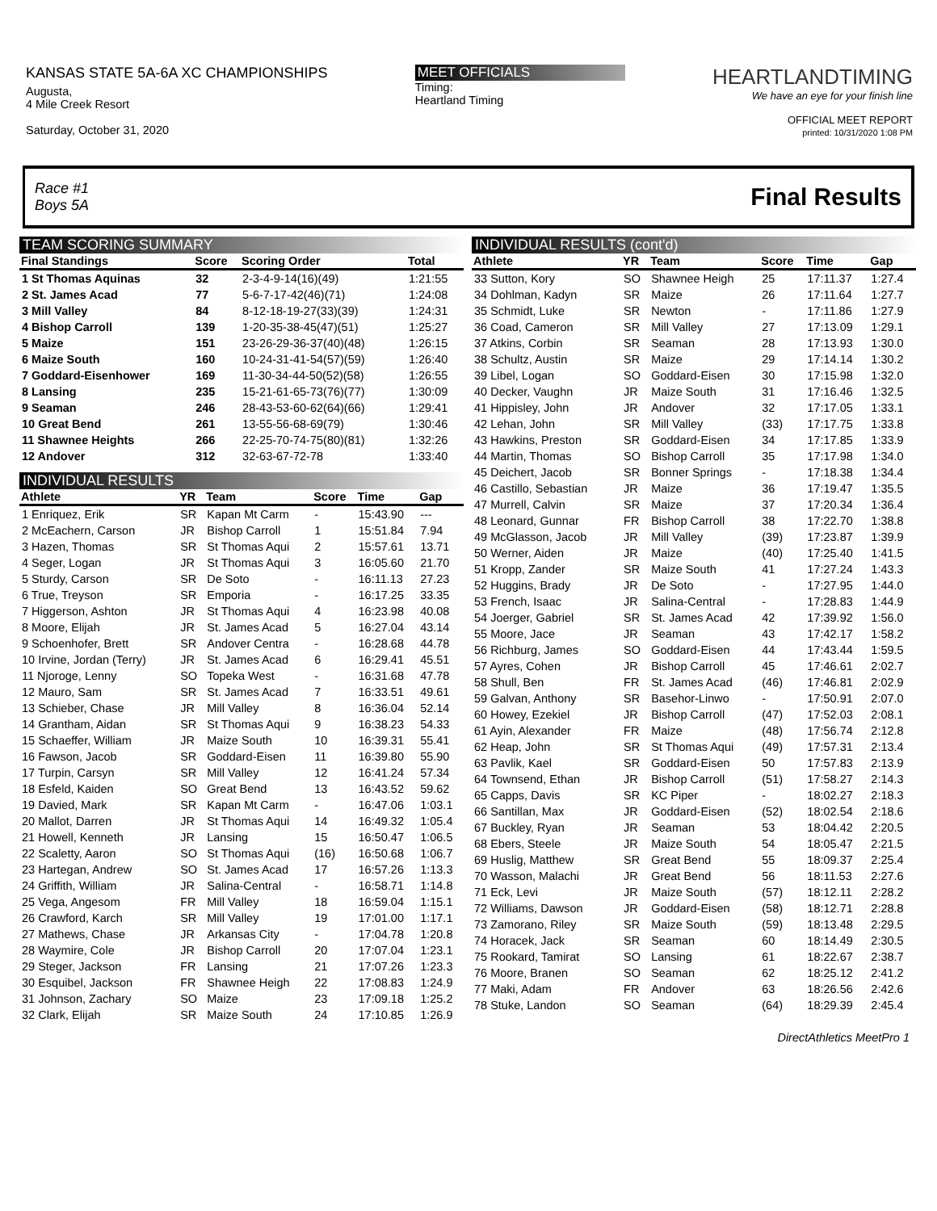KANSAS STATE 5A-6A XC CHAMPIONSHIPS
Augusta,
4 Mile Creek Resort
Saturday, October 31, 2020
MEET OFFICIALS
Timing:
Heartland Timing
HEARTLANDTIMING
We have an eye for your finish line
OFFICIAL MEET REPORT
printed: 10/31/2020 1:08 PM
Race #1
Boys 5A Final Results
TEAM SCORING SUMMARY
| Final Standings | Score | Scoring Order | Total |
| --- | --- | --- | --- |
| 1 St Thomas Aquinas | 32 | 2-3-4-9-14(16)(49) | 1:21:55 |
| 2 St. James Acad | 77 | 5-6-7-17-42(46)(71) | 1:24:08 |
| 3 Mill Valley | 84 | 8-12-18-19-27(33)(39) | 1:24:31 |
| 4 Bishop Carroll | 139 | 1-20-35-38-45(47)(51) | 1:25:27 |
| 5 Maize | 151 | 23-26-29-36-37(40)(48) | 1:26:15 |
| 6 Maize South | 160 | 10-24-31-41-54(57)(59) | 1:26:40 |
| 7 Goddard-Eisenhower | 169 | 11-30-34-44-50(52)(58) | 1:26:55 |
| 8 Lansing | 235 | 15-21-61-65-73(76)(77) | 1:30:09 |
| 9 Seaman | 246 | 28-43-53-60-62(64)(66) | 1:29:41 |
| 10 Great Bend | 261 | 13-55-56-68-69(79) | 1:30:46 |
| 11 Shawnee Heights | 266 | 22-25-70-74-75(80)(81) | 1:32:26 |
| 12 Andover | 312 | 32-63-67-72-78 | 1:33:40 |
INDIVIDUAL RESULTS
| Athlete | YR | Team | Score | Time | Gap |
| --- | --- | --- | --- | --- | --- |
| 1 Enriquez, Erik | SR | Kapan Mt Carm | - | 15:43.90 | --- |
| 2 McEachern, Carson | JR | Bishop Carroll | 1 | 15:51.84 | 7.94 |
| 3 Hazen, Thomas | SR | St Thomas Aqui | 2 | 15:57.61 | 13.71 |
| 4 Seger, Logan | JR | St Thomas Aqui | 3 | 16:05.60 | 21.70 |
| 5 Sturdy, Carson | SR | De Soto | - | 16:11.13 | 27.23 |
| 6 True, Treyson | SR | Emporia | - | 16:17.25 | 33.35 |
| 7 Higgerson, Ashton | JR | St Thomas Aqui | 4 | 16:23.98 | 40.08 |
| 8 Moore, Elijah | JR | St. James Acad | 5 | 16:27.04 | 43.14 |
| 9 Schoenhofer, Brett | SR | Andover Centra | - | 16:28.68 | 44.78 |
| 10 Irvine, Jordan (Terry) | JR | St. James Acad | 6 | 16:29.41 | 45.51 |
| 11 Njoroge, Lenny | SO | Topeka West | - | 16:31.68 | 47.78 |
| 12 Mauro, Sam | SR | St. James Acad | 7 | 16:33.51 | 49.61 |
| 13 Schieber, Chase | JR | Mill Valley | 8 | 16:36.04 | 52.14 |
| 14 Grantham, Aidan | SR | St Thomas Aqui | 9 | 16:38.23 | 54.33 |
| 15 Schaeffer, William | JR | Maize South | 10 | 16:39.31 | 55.41 |
| 16 Fawson, Jacob | SR | Goddard-Eisen | 11 | 16:39.80 | 55.90 |
| 17 Turpin, Carsyn | SR | Mill Valley | 12 | 16:41.24 | 57.34 |
| 18 Esfeld, Kaiden | SO | Great Bend | 13 | 16:43.52 | 59.62 |
| 19 Davied, Mark | SR | Kapan Mt Carm | - | 16:47.06 | 1:03.1 |
| 20 Mallot, Darren | JR | St Thomas Aqui | 14 | 16:49.32 | 1:05.4 |
| 21 Howell, Kenneth | JR | Lansing | 15 | 16:50.47 | 1:06.5 |
| 22 Scaletty, Aaron | SO | St Thomas Aqui | (16) | 16:50.68 | 1:06.7 |
| 23 Hartegan, Andrew | SO | St. James Acad | 17 | 16:57.26 | 1:13.3 |
| 24 Griffith, William | JR | Salina-Central | - | 16:58.71 | 1:14.8 |
| 25 Vega, Angesom | FR | Mill Valley | 18 | 16:59.04 | 1:15.1 |
| 26 Crawford, Karch | SR | Mill Valley | 19 | 17:01.00 | 1:17.1 |
| 27 Mathews, Chase | JR | Arkansas City | - | 17:04.78 | 1:20.8 |
| 28 Waymire, Cole | JR | Bishop Carroll | 20 | 17:07.04 | 1:23.1 |
| 29 Steger, Jackson | FR | Lansing | 21 | 17:07.26 | 1:23.3 |
| 30 Esquibel, Jackson | FR | Shawnee Heigh | 22 | 17:08.83 | 1:24.9 |
| 31 Johnson, Zachary | SO | Maize | 23 | 17:09.18 | 1:25.2 |
| 32 Clark, Elijah | SR | Maize South | 24 | 17:10.85 | 1:26.9 |
INDIVIDUAL RESULTS (cont'd)
| Athlete | YR | Team | Score | Time | Gap |
| --- | --- | --- | --- | --- | --- |
| 33 Sutton, Kory | SO | Shawnee Heigh | 25 | 17:11.37 | 1:27.4 |
| 34 Dohlman, Kadyn | SR | Maize | 26 | 17:11.64 | 1:27.7 |
| 35 Schmidt, Luke | SR | Newton | - | 17:11.86 | 1:27.9 |
| 36 Coad, Cameron | SR | Mill Valley | 27 | 17:13.09 | 1:29.1 |
| 37 Atkins, Corbin | SR | Seaman | 28 | 17:13.93 | 1:30.0 |
| 38 Schultz, Austin | SR | Maize | 29 | 17:14.14 | 1:30.2 |
| 39 Libel, Logan | SO | Goddard-Eisen | 30 | 17:15.98 | 1:32.0 |
| 40 Decker, Vaughn | JR | Maize South | 31 | 17:16.46 | 1:32.5 |
| 41 Hippisley, John | JR | Andover | 32 | 17:17.05 | 1:33.1 |
| 42 Lehan, John | SR | Mill Valley | (33) | 17:17.75 | 1:33.8 |
| 43 Hawkins, Preston | SR | Goddard-Eisen | 34 | 17:17.85 | 1:33.9 |
| 44 Martin, Thomas | SO | Bishop Carroll | 35 | 17:17.98 | 1:34.0 |
| 45 Deichert, Jacob | SR | Bonner Springs | - | 17:18.38 | 1:34.4 |
| 46 Castillo, Sebastian | JR | Maize | 36 | 17:19.47 | 1:35.5 |
| 47 Murrell, Calvin | SR | Maize | 37 | 17:20.34 | 1:36.4 |
| 48 Leonard, Gunnar | FR | Bishop Carroll | 38 | 17:22.70 | 1:38.8 |
| 49 McGlasson, Jacob | JR | Mill Valley | (39) | 17:23.87 | 1:39.9 |
| 50 Werner, Aiden | JR | Maize | (40) | 17:25.40 | 1:41.5 |
| 51 Kropp, Zander | SR | Maize South | 41 | 17:27.24 | 1:43.3 |
| 52 Huggins, Brady | JR | De Soto | - | 17:27.95 | 1:44.0 |
| 53 French, Isaac | JR | Salina-Central | - | 17:28.83 | 1:44.9 |
| 54 Joerger, Gabriel | SR | St. James Acad | 42 | 17:39.92 | 1:56.0 |
| 55 Moore, Jace | JR | Seaman | 43 | 17:42.17 | 1:58.2 |
| 56 Richburg, James | SO | Goddard-Eisen | 44 | 17:43.44 | 1:59.5 |
| 57 Ayres, Cohen | JR | Bishop Carroll | 45 | 17:46.61 | 2:02.7 |
| 58 Shull, Ben | FR | St. James Acad | (46) | 17:46.81 | 2:02.9 |
| 59 Galvan, Anthony | SR | Basehor-Linwo | - | 17:50.91 | 2:07.0 |
| 60 Howey, Ezekiel | JR | Bishop Carroll | (47) | 17:52.03 | 2:08.1 |
| 61 Ayin, Alexander | FR | Maize | (48) | 17:56.74 | 2:12.8 |
| 62 Heap, John | SR | St Thomas Aqui | (49) | 17:57.31 | 2:13.4 |
| 63 Pavlik, Kael | SR | Goddard-Eisen | 50 | 17:57.83 | 2:13.9 |
| 64 Townsend, Ethan | JR | Bishop Carroll | (51) | 17:58.27 | 2:14.3 |
| 65 Capps, Davis | SR | KC Piper | - | 18:02.27 | 2:18.3 |
| 66 Santillan, Max | JR | Goddard-Eisen | (52) | 18:02.54 | 2:18.6 |
| 67 Buckley, Ryan | JR | Seaman | 53 | 18:04.42 | 2:20.5 |
| 68 Ebers, Steele | JR | Maize South | 54 | 18:05.47 | 2:21.5 |
| 69 Huslig, Matthew | SR | Great Bend | 55 | 18:09.37 | 2:25.4 |
| 70 Wasson, Malachi | JR | Great Bend | 56 | 18:11.53 | 2:27.6 |
| 71 Eck, Levi | JR | Maize South | (57) | 18:12.11 | 2:28.2 |
| 72 Williams, Dawson | JR | Goddard-Eisen | (58) | 18:12.71 | 2:28.8 |
| 73 Zamorano, Riley | SR | Maize South | (59) | 18:13.48 | 2:29.5 |
| 74 Horacek, Jack | SR | Seaman | 60 | 18:14.49 | 2:30.5 |
| 75 Rookard, Tamirat | SO | Lansing | 61 | 18:22.67 | 2:38.7 |
| 76 Moore, Branen | SO | Seaman | 62 | 18:25.12 | 2:41.2 |
| 77 Maki, Adam | FR | Andover | 63 | 18:26.56 | 2:42.6 |
| 78 Stuke, Landon | SO | Seaman | (64) | 18:29.39 | 2:45.4 |
DirectAthletics MeetPro 1